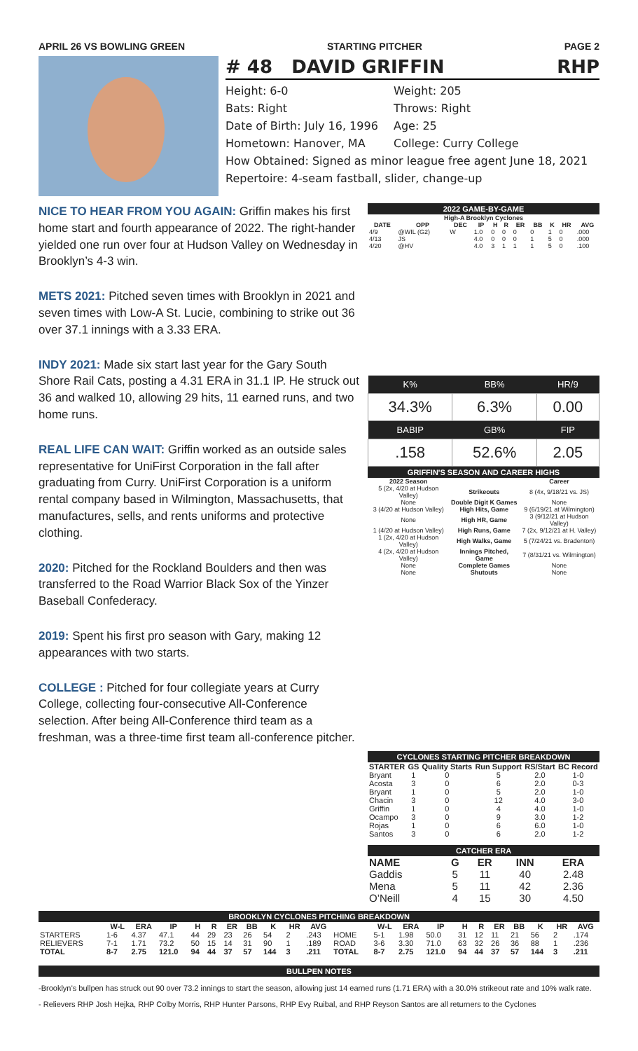APRIL 26 VS BOWLING GREEN STARTING PITCHER PAGE 2
# 48 DAVID GRIFFIN RHP
Height: 6-0 Weight: 205
Bats: Right Throws: Right
Date of Birth: July 16, 1996 Age: 25
Hometown: Hanover, MA College: Curry College
How Obtained: Signed as minor league free agent June 18, 2021
Repertoire: 4-seam fastball, slider, change-up
NICE TO HEAR FROM YOU AGAIN: Griffin makes his first home start and fourth appearance of 2022. The right-hander yielded one run over four at Hudson Valley on Wednesday in Brooklyn’s 4-3 win.
METS 2021: Pitched seven times with Brooklyn in 2021 and seven times with Low-A St. Lucie, combining to strike out 36 over 37.1 innings with a 3.33 ERA.
INDY 2021: Made six start last year for the Gary South Shore Rail Cats, posting a 4.31 ERA in 31.1 IP. He struck out 36 and walked 10, allowing 29 hits, 11 earned runs, and two home runs.
REAL LIFE CAN WAIT: Griffin worked as an outside sales representative for UniFirst Corporation in the fall after graduating from Curry. UniFirst Corporation is a uniform rental company based in Wilmington, Massachusetts, that manufactures, sells, and rents uniforms and protective clothing.
2020: Pitched for the Rockland Boulders and then was transferred to the Road Warrior Black Sox of the Yinzer Baseball Confederacy.
2019: Spent his first pro season with Gary, making 12 appearances with two starts.
COLLEGE : Pitched for four collegiate years at Curry College, collecting four-consecutive All-Conference selection. After being All-Conference third team as a freshman, was a three-time first team all-conference pitcher.
2022 GAME-BY-GAME
| High-A Brooklyn Cyclones | | | | | | | | | | |
| --- | --- | --- | --- | --- | --- | --- | --- | --- | --- | --- |
| DATE | OPP | DEC | IP | H | R | ER | BB | K | HR | AVG |
| 4/9 | @WIL (G2) | W | 1.0 | 0 | 0 | 0 | 0 | 1 | 0 | .000 |
| 4/13 | JS | | 4.0 | 0 | 0 | 0 | 1 | 5 | 0 | .000 |
| 4/20 | @HV | | 4.0 | 3 | 1 | 1 | 1 | 5 | 0 | .100 |
| K% | BB% | HR/9 |
| --- | --- | --- |
| 34.3% | 6.3% | 0.00 |
| BABIP | GB% | FIP |
| .158 | 52.6% | 2.05 |
GRIFFIN'S SEASON AND CAREER HIGHS
| 2022 Season | | Career |
| --- | --- | --- |
| 5 (2x, 4/20 at Hudson Valley) | Strikeouts | 8 (4x, 9/18/21 vs. JS) |
| None | Double Digit K Games | None |
| 3 (4/20 at Hudson Valley) | High Hits, Game | 9 (6/19/21 at Wilmington) |
| None | High HR, Game | 3 (9/12/21 at Hudson Valley) |
| 1 (4/20 at Hudson Valley) | High Runs, Game | 7 (2x, 9/12/21 at H. Valley) |
| 1 (2x, 4/20 at Hudson Valley) | High Walks, Game | 5 (7/24/21 vs. Bradenton) |
| 4 (2x, 4/20 at Hudson Valley) | Innings Pitched, Game | 7 (8/31/21 vs. Wilmington) |
| None | Complete Games | None |
| None | Shutouts | None |
CYCLONES STARTING PITCHER BREAKDOWN
| STARTER | GS | Quality Starts | Run Support | RS/Start | BC Record |
| --- | --- | --- | --- | --- | --- |
| Bryant | 1 | 0 | 5 | 2.0 | 1-0 |
| Acosta | 3 | 0 | 6 | 2.0 | 0-3 |
| Bryant | 1 | 0 | 5 | 2.0 | 1-0 |
| Chacin | 3 | 0 | 12 | 4.0 | 3-0 |
| Griffin | 1 | 0 | 4 | 4.0 | 1-0 |
| Ocampo | 3 | 0 | 9 | 3.0 | 1-2 |
| Rojas | 1 | 0 | 6 | 6.0 | 1-0 |
| Santos | 3 | 0 | 6 | 2.0 | 1-2 |
CATCHER ERA
| NAME | G | ER | INN | ERA |
| --- | --- | --- | --- | --- |
| Gaddis | 5 | 11 | 40 | 2.48 |
| Mena | 5 | 11 | 42 | 2.36 |
| O’Neill | 4 | 15 | 30 | 4.50 |
BROOKLYN CYCLONES PITCHING BREAKDOWN
| | W-L | ERA | IP | H | R | ER | BB | K | HR | AVG | | W-L | ERA | IP | H | R | ER | BB | K | HR | AVG |
| --- | --- | --- | --- | --- | --- | --- | --- | --- | --- | --- | --- | --- | --- | --- | --- | --- | --- | --- | --- | --- | --- |
| STARTERS | 1-6 | 4.37 | 47.1 | 44 | 29 | 23 | 26 | 54 | 2 | .243 | HOME | 5-1 | 1.98 | 50.0 | 31 | 12 | 11 | 21 | 56 | 2 | .174 |
| RELIEVERS | 7-1 | 1.71 | 73.2 | 50 | 15 | 14 | 31 | 90 | 1 | .189 | ROAD | 3-6 | 3.30 | 71.0 | 63 | 32 | 26 | 36 | 88 | 1 | .236 |
| TOTAL | 8-7 | 2.75 | 121.0 | 94 | 44 | 37 | 57 | 144 | 3 | .211 | TOTAL | 8-7 | 2.75 | 121.0 | 94 | 44 | 37 | 57 | 144 | 3 | .211 |
BULLPEN NOTES
-Brooklyn’s bullpen has struck out 90 over 73.2 innings to start the season, allowing just 14 earned runs (1.71 ERA) with a 30.0% strikeout rate and 10% walk rate.
- Relievers RHP Josh Hejka, RHP Colby Morris, RHP Hunter Parsons, RHP Evy Ruibal, and RHP Reyson Santos are all returners to the Cyclones